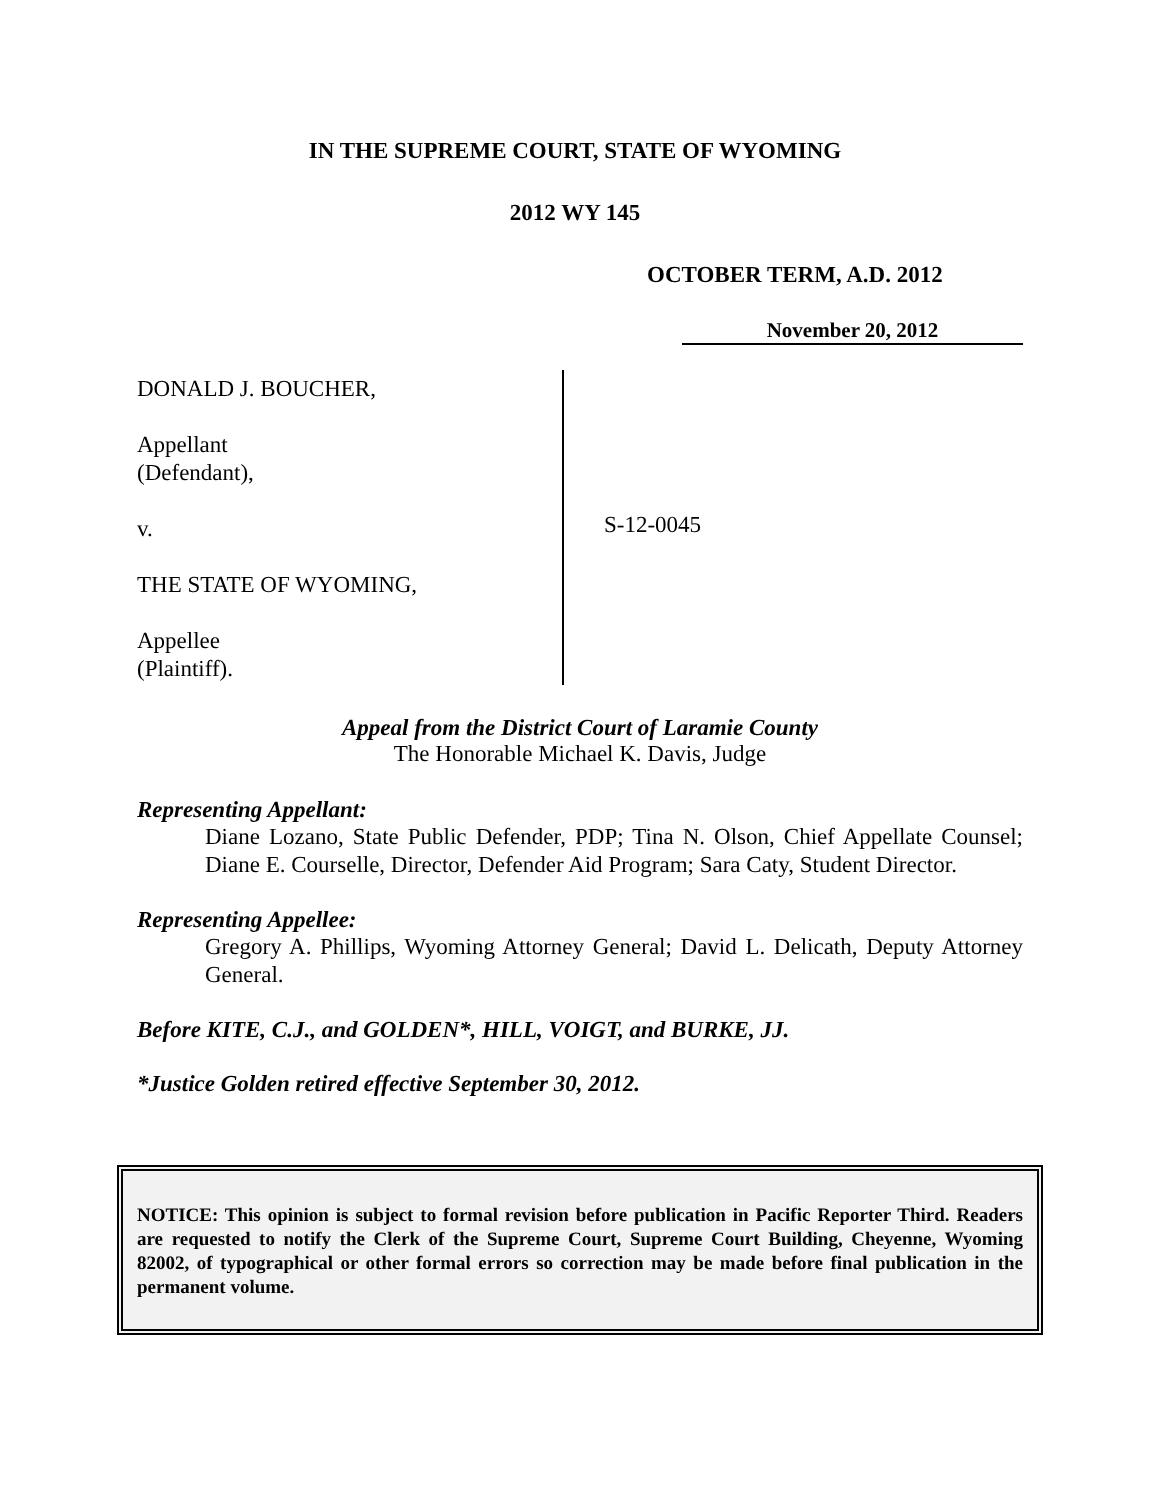IN THE SUPREME COURT, STATE OF WYOMING
2012 WY 145
OCTOBER TERM, A.D. 2012
November 20, 2012
DONALD J. BOUCHER,
Appellant
(Defendant),
v.
THE STATE OF WYOMING,
Appellee
(Plaintiff).
S-12-0045
Appeal from the District Court of Laramie County
The Honorable Michael K. Davis, Judge
Representing Appellant:
Diane Lozano, State Public Defender, PDP; Tina N. Olson, Chief Appellate Counsel; Diane E. Courselle, Director, Defender Aid Program; Sara Caty, Student Director.
Representing Appellee:
Gregory A. Phillips, Wyoming Attorney General; David L. Delicath, Deputy Attorney General.
Before KITE, C.J., and GOLDEN*, HILL, VOIGT, and BURKE, JJ.
*Justice Golden retired effective September 30, 2012.
NOTICE: This opinion is subject to formal revision before publication in Pacific Reporter Third. Readers are requested to notify the Clerk of the Supreme Court, Supreme Court Building, Cheyenne, Wyoming 82002, of typographical or other formal errors so correction may be made before final publication in the permanent volume.